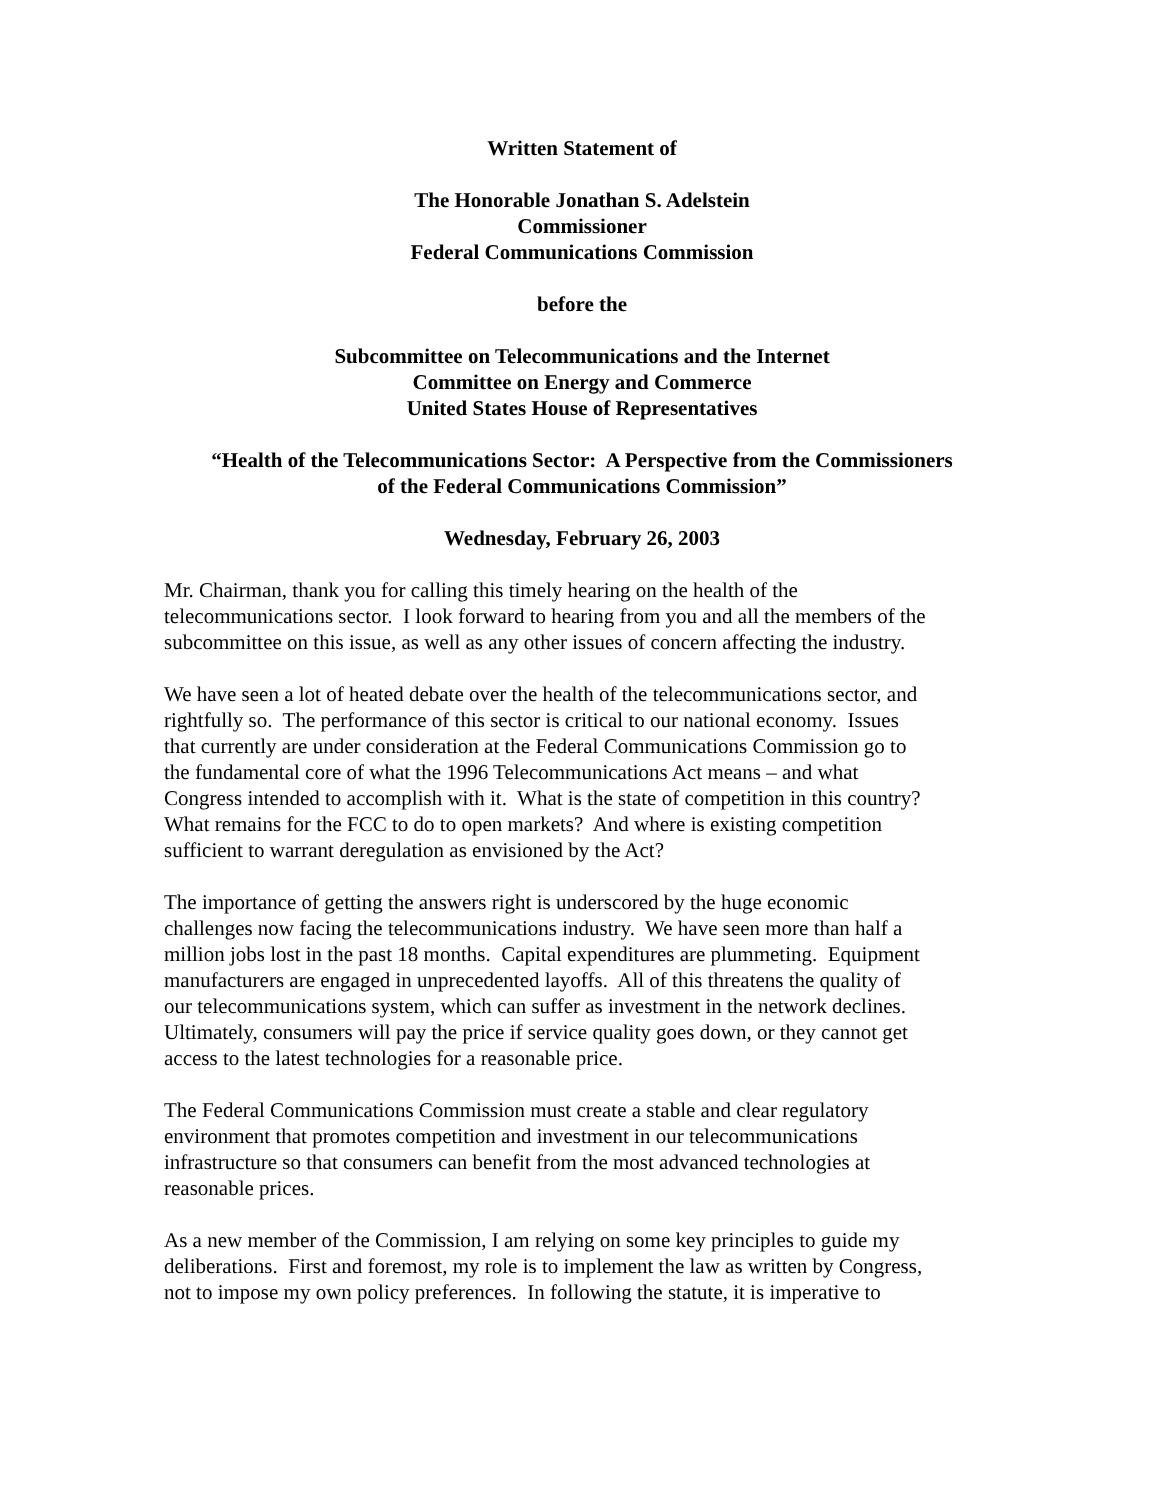Written Statement of
The Honorable Jonathan S. Adelstein
Commissioner
Federal Communications Commission
before the
Subcommittee on Telecommunications and the Internet
Committee on Energy and Commerce
United States House of Representatives
“Health of the Telecommunications Sector: A Perspective from the Commissioners
of the Federal Communications Commission”
Wednesday, February 26, 2003
Mr. Chairman, thank you for calling this timely hearing on the health of the
telecommunications sector. I look forward to hearing from you and all the members of the
subcommittee on this issue, as well as any other issues of concern affecting the industry.
We have seen a lot of heated debate over the health of the telecommunications sector, and
rightfully so. The performance of this sector is critical to our national economy. Issues
that currently are under consideration at the Federal Communications Commission go to
the fundamental core of what the 1996 Telecommunications Act means – and what
Congress intended to accomplish with it. What is the state of competition in this country?
What remains for the FCC to do to open markets? And where is existing competition
sufficient to warrant deregulation as envisioned by the Act?
The importance of getting the answers right is underscored by the huge economic
challenges now facing the telecommunications industry. We have seen more than half a
million jobs lost in the past 18 months. Capital expenditures are plummeting. Equipment
manufacturers are engaged in unprecedented layoffs. All of this threatens the quality of
our telecommunications system, which can suffer as investment in the network declines.
Ultimately, consumers will pay the price if service quality goes down, or they cannot get
access to the latest technologies for a reasonable price.
The Federal Communications Commission must create a stable and clear regulatory
environment that promotes competition and investment in our telecommunications
infrastructure so that consumers can benefit from the most advanced technologies at
reasonable prices.
As a new member of the Commission, I am relying on some key principles to guide my
deliberations. First and foremost, my role is to implement the law as written by Congress,
not to impose my own policy preferences. In following the statute, it is imperative to